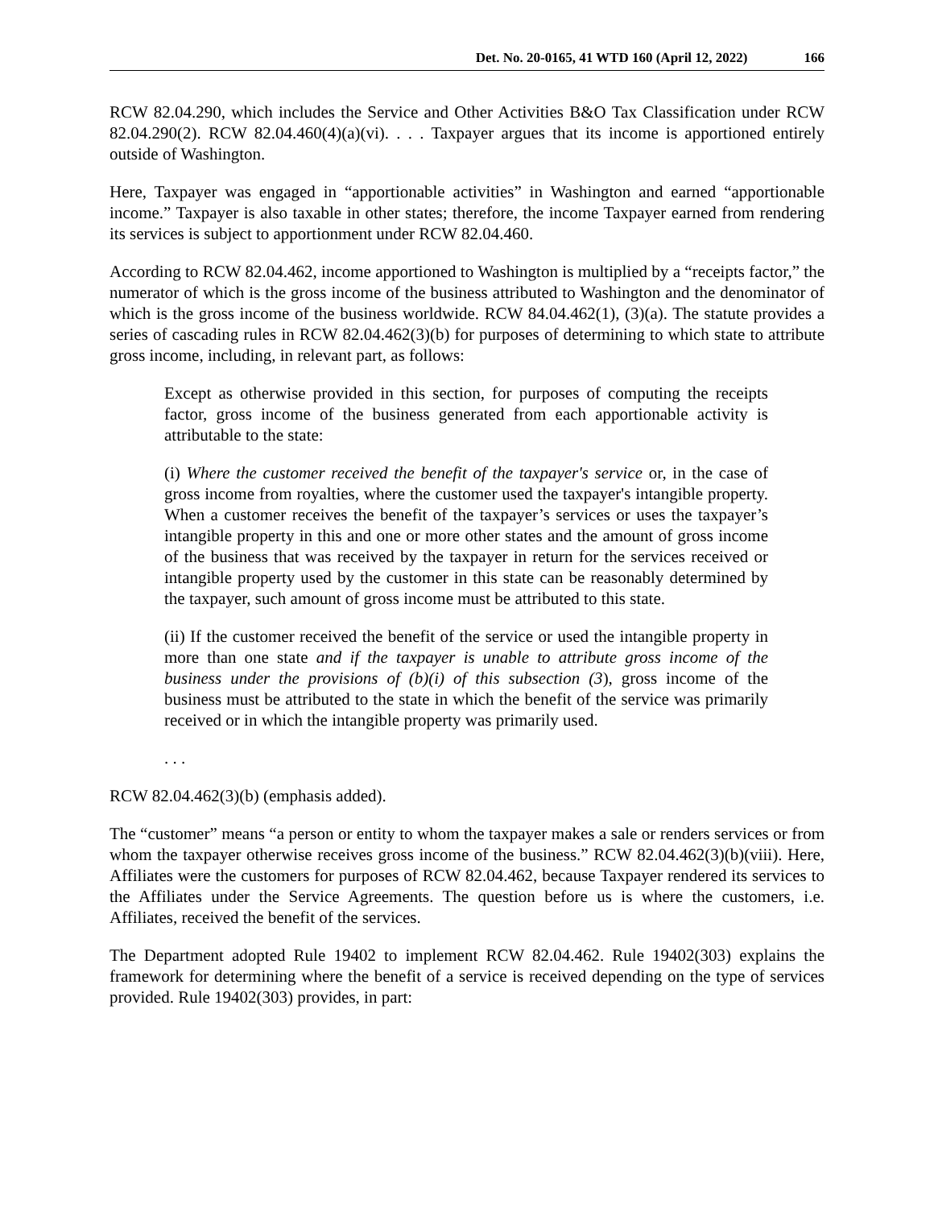Det. No. 20-0165, 41 WTD 160 (April 12, 2022) 166
RCW 82.04.290, which includes the Service and Other Activities B&O Tax Classification under RCW 82.04.290(2). RCW 82.04.460(4)(a)(vi). . . . Taxpayer argues that its income is apportioned entirely outside of Washington.
Here, Taxpayer was engaged in “apportionable activities” in Washington and earned “apportionable income.” Taxpayer is also taxable in other states; therefore, the income Taxpayer earned from rendering its services is subject to apportionment under RCW 82.04.460.
According to RCW 82.04.462, income apportioned to Washington is multiplied by a “receipts factor,” the numerator of which is the gross income of the business attributed to Washington and the denominator of which is the gross income of the business worldwide. RCW 84.04.462(1), (3)(a). The statute provides a series of cascading rules in RCW 82.04.462(3)(b) for purposes of determining to which state to attribute gross income, including, in relevant part, as follows:
Except as otherwise provided in this section, for purposes of computing the receipts factor, gross income of the business generated from each apportionable activity is attributable to the state:
(i) Where the customer received the benefit of the taxpayer's service or, in the case of gross income from royalties, where the customer used the taxpayer's intangible property. When a customer receives the benefit of the taxpayer’s services or uses the taxpayer’s intangible property in this and one or more other states and the amount of gross income of the business that was received by the taxpayer in return for the services received or intangible property used by the customer in this state can be reasonably determined by the taxpayer, such amount of gross income must be attributed to this state.
(ii) If the customer received the benefit of the service or used the intangible property in more than one state and if the taxpayer is unable to attribute gross income of the business under the provisions of (b)(i) of this subsection (3), gross income of the business must be attributed to the state in which the benefit of the service was primarily received or in which the intangible property was primarily used.
. . .
RCW 82.04.462(3)(b) (emphasis added).
The “customer” means “a person or entity to whom the taxpayer makes a sale or renders services or from whom the taxpayer otherwise receives gross income of the business.” RCW 82.04.462(3)(b)(viii). Here, Affiliates were the customers for purposes of RCW 82.04.462, because Taxpayer rendered its services to the Affiliates under the Service Agreements. The question before us is where the customers, i.e. Affiliates, received the benefit of the services.
The Department adopted Rule 19402 to implement RCW 82.04.462. Rule 19402(303) explains the framework for determining where the benefit of a service is received depending on the type of services provided. Rule 19402(303) provides, in part: